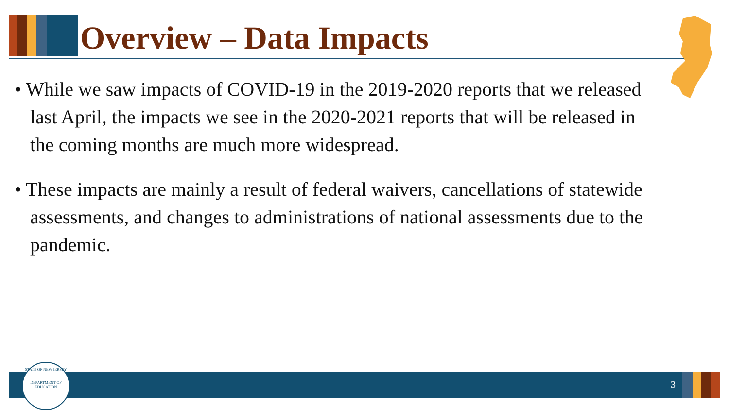Overview – Data Impacts
• While we saw impacts of COVID-19 in the 2019-2020 reports that we released last April, the impacts we see in the 2020-2021 reports that will be released in the coming months are much more widespread.
• These impacts are mainly a result of federal waivers, cancellations of statewide assessments, and changes to administrations of national assessments due to the pandemic.
3
STATE OF NEW JERSEY
DEPARTMENT OF EDUCATION